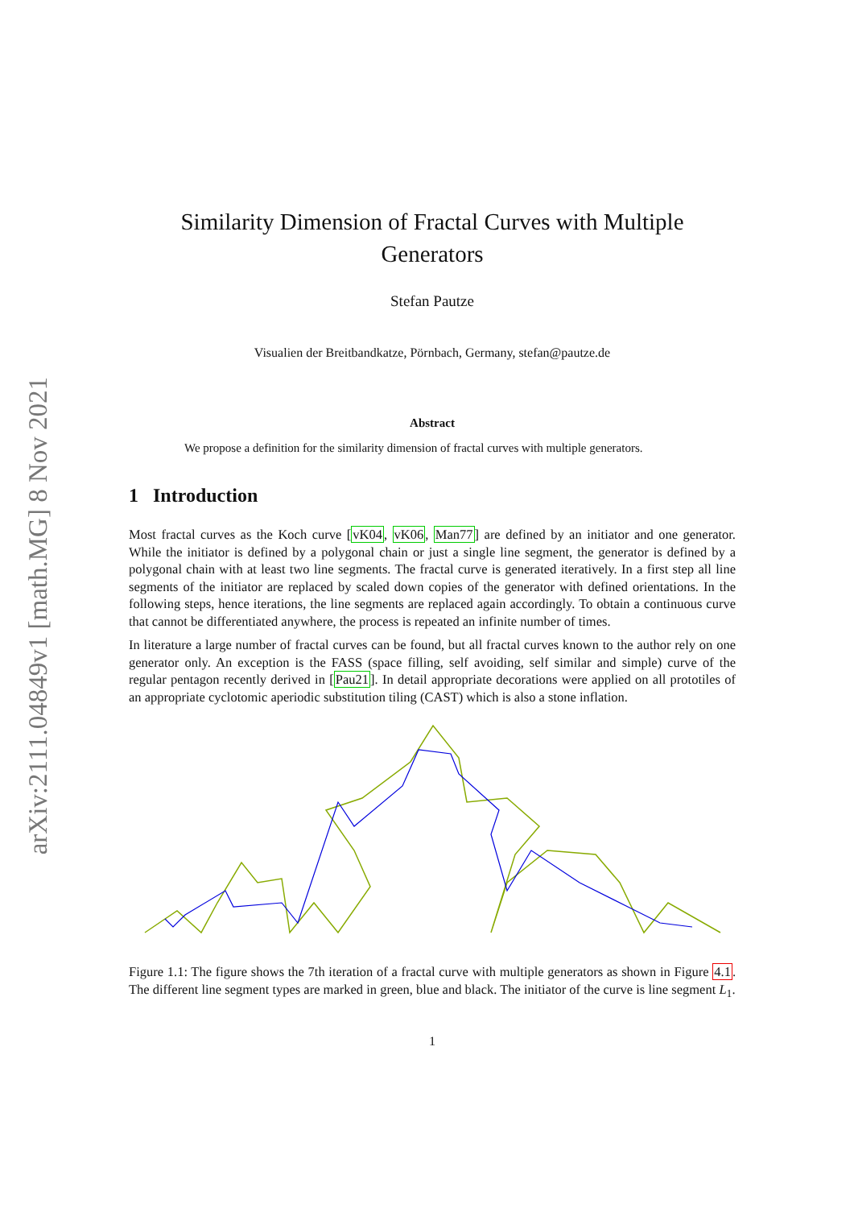arXiv:2111.04849v1 [math.MG] 8 Nov 2021
Similarity Dimension of Fractal Curves with Multiple Generators
Stefan Pautze
Visualien der Breitbandkatze, Pörnbach, Germany, stefan@pautze.de
Abstract
We propose a definition for the similarity dimension of fractal curves with multiple generators.
1 Introduction
Most fractal curves as the Koch curve [vK04, vK06, Man77] are defined by an initiator and one generator. While the initiator is defined by a polygonal chain or just a single line segment, the generator is defined by a polygonal chain with at least two line segments. The fractal curve is generated iteratively. In a first step all line segments of the initiator are replaced by scaled down copies of the generator with defined orientations. In the following steps, hence iterations, the line segments are replaced again accordingly. To obtain a continuous curve that cannot be differentiated anywhere, the process is repeated an infinite number of times.
In literature a large number of fractal curves can be found, but all fractal curves known to the author rely on one generator only. An exception is the FASS (space filling, self avoiding, self similar and simple) curve of the regular pentagon recently derived in [Pau21]. In detail appropriate decorations were applied on all prototiles of an appropriate cyclotomic aperiodic substitution tiling (CAST) which is also a stone inflation.
Figure 1.1: The figure shows the 7th iteration of a fractal curve with multiple generators as shown in Figure 4.1. The different line segment types are marked in green, blue and black. The initiator of the curve is line segment L<sub>1</sub>.
1